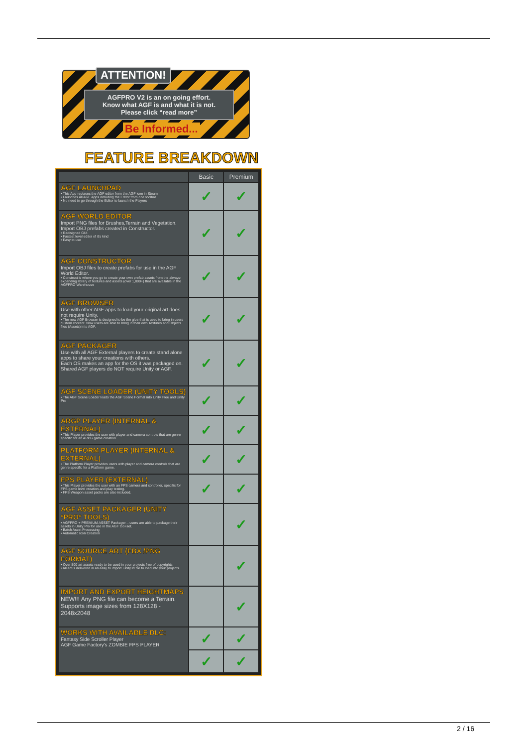ATTENTION!
AGFPRO V2 is an on going effort.
Know what AGF is and what it is not.
Please click “read more”
Be Informed...
FEATURE BREAKDOWN
| | Basic | Premium |
| --- | --- | --- |
| AGF LAUNCHPAD • This App replaces the AGF editor from the AGF icon in Steam • Launches all AGF Apps including the Editor from one toolbar • No need to go through the Editor to launch the Players | ✓ | ✓ |
| AGF WORLD EDITOR Import PNG files for Brushes,Terrain and Vegetation. Import OBJ prefabs created in Constructor. • Redisigned GUI. • Fastest level editor of it's kind • Easy to use | ✓ | ✓ |
| AGF CONSTRUCTOR Import OBJ files to create prefabs for use in the AGF World Editor. • Construct is where you go to create your own prefab assets from the always-expanding library of textures and assets (over 1,000+) that are available in the AGFPRO Warehouse | ✓ | ✓ |
| AGF BROWSER Use with other AGF apps to load your original art does not require Unity. • The new AGF Browser is designed to be the glue that is used to bring in users custom content. Now users are able to bring in their own Textures and Objects files (Assets) into AGF. | ✓ | ✓ |
| AGF PACKAGER Use with all AGF External players to create stand alone apps to share your creations with others. Each OS makes an app for the OS it was packaged on. Shared AGF players do NOT require Unity or AGF. | ✓ | ✓ |
| AGF SCENE LOADER (UNITY TOOLS) • The AGF Scene Loader loads the AGF Scene Format into Unity Free and Unity Pro | ✓ | ✓ |
| ARGP PLAYER (INTERNAL & EXTERNAL) • This Player provides the user with player and camera controls that are genre specific for an ARPG game creation. | ✓ | ✓ |
| PLATFORM PLAYER (INTERNAL & EXTERNAL) • The Platform Player provides users with player and camera controls that are genre specific for a Platform game. | ✓ | ✓ |
| FPS PLAYER (EXTERNAL) • This Player provides the user with an FPS camera and controller, specific for FPS game level creation and play testing. • FPS Weapon asset packs are also included. | ✓ | ✓ |
| AGF ASSET PACKAGER (UNITY *PRO* TOOLS) • AGFPRO + PREMIUM ASSET Packager – users are able to package their assets in Unity Pro for use in the AGF tool-set. • Batch Asset Processing • Automatic Icon Creation | | ✓ |
| AGF SOURCE ART (FBX /PNG FORMAT) • Over 500 art assets ready to be used in your projects free of copyrights. • All art is delivered in an easy to import .unity3d file to load into your projects. | | ✓ |
| IMPORT AND EXPORT HEIGHTMAPS NEW!!! Any PNG file can become a Terrain. Supports image sizes from 128X128 - 2048x2048 | | ✓ |
| WORKS WITH AVAILABLE DLC: Fantasy Side Scroller Player AGF Game Factory's ZOMBIE FPS PLAYER | ✓ | ✓ |
| | ✓ | ✓ |
2 / 16